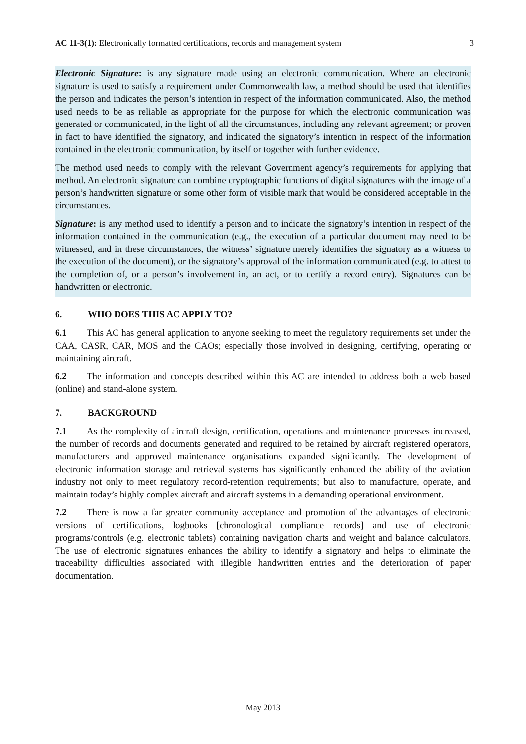AC 11-3(1): Electronically formatted certifications, records and management system 3
Electronic Signature: is any signature made using an electronic communication. Where an electronic signature is used to satisfy a requirement under Commonwealth law, a method should be used that identifies the person and indicates the person’s intention in respect of the information communicated. Also, the method used needs to be as reliable as appropriate for the purpose for which the electronic communication was generated or communicated, in the light of all the circumstances, including any relevant agreement; or proven in fact to have identified the signatory, and indicated the signatory’s intention in respect of the information contained in the electronic communication, by itself or together with further evidence.
The method used needs to comply with the relevant Government agency’s requirements for applying that method. An electronic signature can combine cryptographic functions of digital signatures with the image of a person’s handwritten signature or some other form of visible mark that would be considered acceptable in the circumstances.
Signature: is any method used to identify a person and to indicate the signatory’s intention in respect of the information contained in the communication (e.g., the execution of a particular document may need to be witnessed, and in these circumstances, the witness’ signature merely identifies the signatory as a witness to the execution of the document), or the signatory’s approval of the information communicated (e.g. to attest to the completion of, or a person’s involvement in, an act, or to certify a record entry). Signatures can be handwritten or electronic.
6. WHO DOES THIS AC APPLY TO?
6.1 This AC has general application to anyone seeking to meet the regulatory requirements set under the CAA, CASR, CAR, MOS and the CAOs; especially those involved in designing, certifying, operating or maintaining aircraft.
6.2 The information and concepts described within this AC are intended to address both a web based (online) and stand-alone system.
7. BACKGROUND
7.1 As the complexity of aircraft design, certification, operations and maintenance processes increased, the number of records and documents generated and required to be retained by aircraft registered operators, manufacturers and approved maintenance organisations expanded significantly. The development of electronic information storage and retrieval systems has significantly enhanced the ability of the aviation industry not only to meet regulatory record-retention requirements; but also to manufacture, operate, and maintain today’s highly complex aircraft and aircraft systems in a demanding operational environment.
7.2 There is now a far greater community acceptance and promotion of the advantages of electronic versions of certifications, logbooks [chronological compliance records] and use of electronic programs/controls (e.g. electronic tablets) containing navigation charts and weight and balance calculators. The use of electronic signatures enhances the ability to identify a signatory and helps to eliminate the traceability difficulties associated with illegible handwritten entries and the deterioration of paper documentation.
May 2013